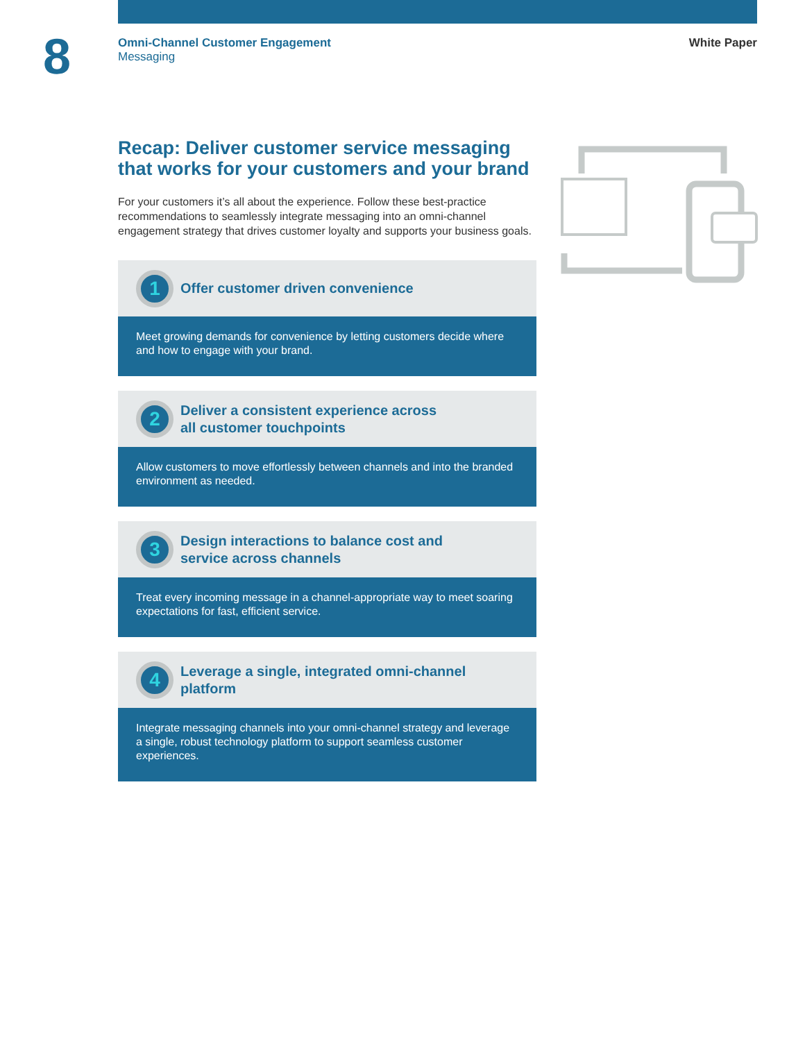8
Omni-Channel Customer Engagement
Messaging
White Paper
Recap: Deliver customer service messaging that works for your customers and your brand
For your customers it’s all about the experience. Follow these best-practice recommendations to seamlessly integrate messaging into an omni-channel engagement strategy that drives customer loyalty and supports your business goals.
1
Offer customer driven convenience
Meet growing demands for convenience by letting customers decide where and how to engage with your brand.
2
Deliver a consistent experience across
all customer touchpoints
Allow customers to move effortlessly between channels and into the branded environment as needed.
3
Design interactions to balance cost and
service across channels
Treat every incoming message in a channel-appropriate way to meet soaring expectations for fast, efficient service.
4
Leverage a single, integrated omni-channel
platform
Integrate messaging channels into your omni-channel strategy and leverage a single, robust technology platform to support seamless customer experiences.